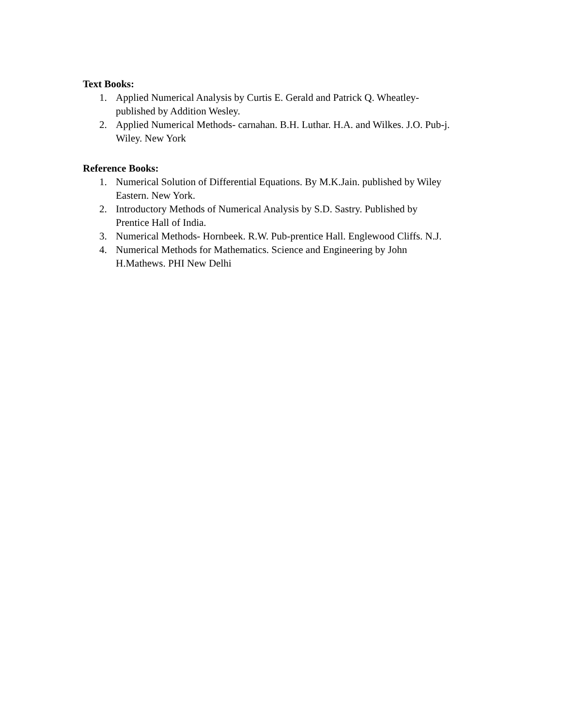Text Books:
1. Applied Numerical Analysis by Curtis E. Gerald and Patrick Q. Wheatley-
published by Addition Wesley.
2. Applied Numerical Methods- carnahan. B.H. Luthar. H.A. and Wilkes. J.O. Pub-j.
Wiley. New York
Reference Books:
1. Numerical Solution of Differential Equations. By M.K.Jain. published by Wiley
Eastern. New York.
2. Introductory Methods of Numerical Analysis by S.D. Sastry. Published by
Prentice Hall of India.
3. Numerical Methods- Hornbeek. R.W. Pub-prentice Hall. Englewood Cliffs. N.J.
4. Numerical Methods for Mathematics. Science and Engineering by John
H.Mathews. PHI New Delhi